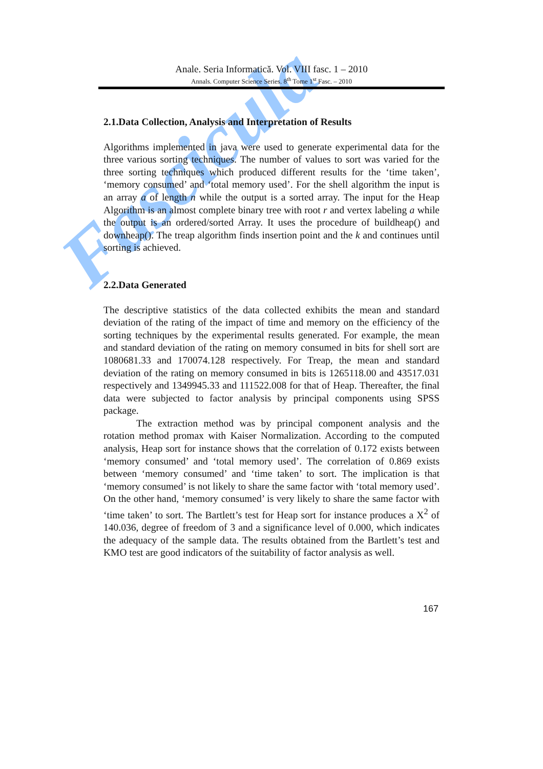Fascicula
Anale. Seria Informatică. Vol. VIII fasc. 1 – 2010
Annals. Computer Science Series. 8<sup>th</sup> Tome 1<sup>st</sup> Fasc. – 2010
2.1.Data Collection, Analysis and Interpretation of Results
Algorithms implemented in java were used to generate experimental data for the three various sorting techniques. The number of values to sort was varied for the three sorting techniques which produced different results for the ‘time taken’, ‘memory consumed’ and ‘total memory used’. For the shell algorithm the input is an array a of length n while the output is a sorted array. The input for the Heap Algorithm is an almost complete binary tree with root r and vertex labeling a while the output is an ordered/sorted Array. It uses the procedure of buildheap() and downheap(). The treap algorithm finds insertion point and the k and continues until sorting is achieved.
2.2.Data Generated
The descriptive statistics of the data collected exhibits the mean and standard deviation of the rating of the impact of time and memory on the efficiency of the sorting techniques by the experimental results generated. For example, the mean and standard deviation of the rating on memory consumed in bits for shell sort are 1080681.33 and 170074.128 respectively. For Treap, the mean and standard deviation of the rating on memory consumed in bits is 1265118.00 and 43517.031 respectively and 1349945.33 and 111522.008 for that of Heap. Thereafter, the final data were subjected to factor analysis by principal components using SPSS package.
The extraction method was by principal component analysis and the rotation method promax with Kaiser Normalization. According to the computed analysis, Heap sort for instance shows that the correlation of 0.172 exists between ‘memory consumed’ and ‘total memory used’. The correlation of 0.869 exists between ‘memory consumed’ and ‘time taken’ to sort. The implication is that ‘memory consumed’ is not likely to share the same factor with ‘total memory used’. On the other hand, ‘memory consumed’ is very likely to share the same factor with ‘time taken’ to sort. The Bartlett’s test for Heap sort for instance produces a X<sup>2</sup> of 140.036, degree of freedom of 3 and a significance level of 0.000, which indicates the adequacy of the sample data. The results obtained from the Bartlett’s test and KMO test are good indicators of the suitability of factor analysis as well.
167